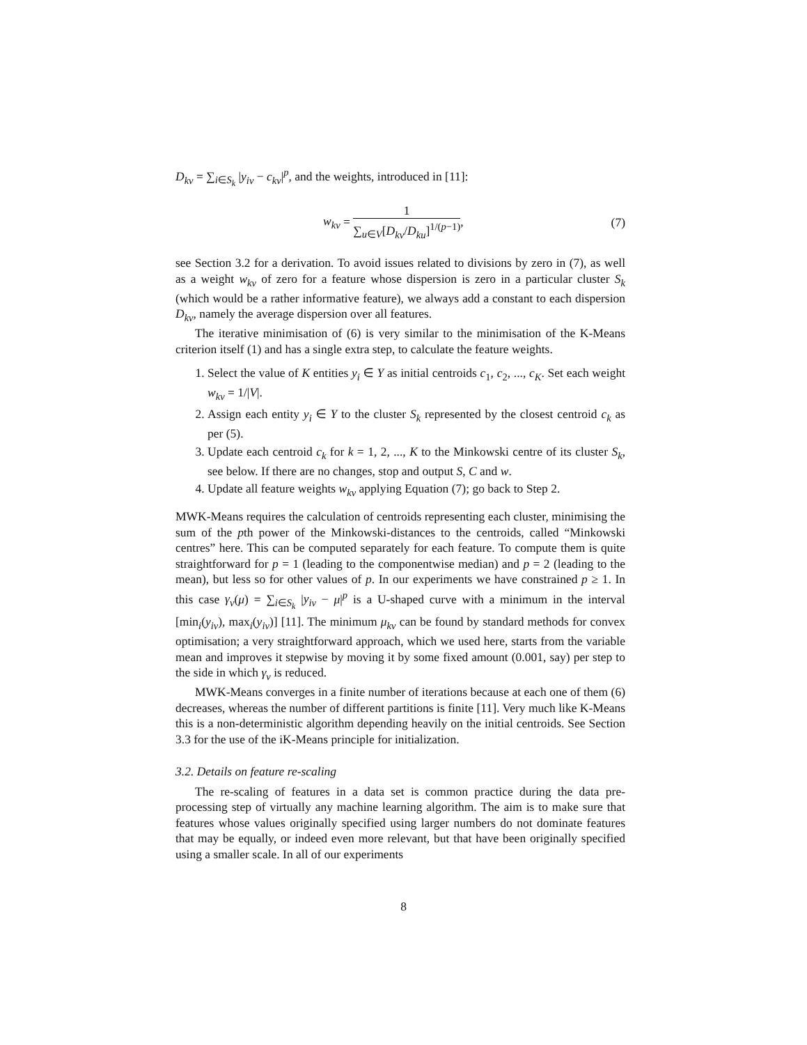D<sub>kv</sub> = ∑<sub>i∈S<sub>k</sub></sub> |y<sub>iv</sub> − c<sub>kv</sub>|<sup>p</sup>, and the weights, introduced in [11]:
w<sub>kv</sub> = 1 ∑<sub>u∈V</sub>[D<sub>kv</sub>/D<sub>ku</sub>]<sup>1/(p−1)</sup>, (7)
see Section 3.2 for a derivation. To avoid issues related to divisions by zero in (7), as well as a weight w<sub>kv</sub> of zero for a feature whose dispersion is zero in a particular cluster S<sub>k</sub> (which would be a rather informative feature), we always add a constant to each dispersion D<sub>kv</sub>, namely the average dispersion over all features.
The iterative minimisation of (6) is very similar to the minimisation of the K-Means criterion itself (1) and has a single extra step, to calculate the feature weights.
1. Select the value of K entities y<sub>i</sub> ∈ Y as initial centroids c<sub>1</sub>, c<sub>2</sub>, ..., c<sub>K</sub>. Set each weight w<sub>kv</sub> = 1/|V|.
2. Assign each entity y<sub>i</sub> ∈ Y to the cluster S<sub>k</sub> represented by the closest centroid c<sub>k</sub> as per (5).
3. Update each centroid c<sub>k</sub> for k = 1, 2, ..., K to the Minkowski centre of its cluster S<sub>k</sub>, see below. If there are no changes, stop and output S, C and w.
4. Update all feature weights w<sub>kv</sub> applying Equation (7); go back to Step 2.
MWK-Means requires the calculation of centroids representing each cluster, minimising the sum of the pth power of the Minkowski-distances to the centroids, called “Minkowski centres” here. This can be computed separately for each feature. To compute them is quite straightforward for p = 1 (leading to the componentwise median) and p = 2 (leading to the mean), but less so for other values of p. In our experiments we have constrained p ≥ 1. In this case γ<sub>v</sub>(μ) = ∑<sub>i∈S<sub>k</sub></sub> |y<sub>iv</sub> − μ|<sup>p</sup> is a U-shaped curve with a minimum in the interval [min<sub>i</sub>(y<sub>iv</sub>), max<sub>i</sub>(y<sub>iv</sub>)] [11]. The minimum μ<sub>kv</sub> can be found by standard methods for convex optimisation; a very straightforward approach, which we used here, starts from the variable mean and improves it stepwise by moving it by some fixed amount (0.001, say) per step to the side in which γ<sub>v</sub> is reduced.
MWK-Means converges in a finite number of iterations because at each one of them (6) decreases, whereas the number of different partitions is finite [11]. Very much like K-Means this is a non-deterministic algorithm depending heavily on the initial centroids. See Section 3.3 for the use of the iK-Means principle for initialization.
3.2. Details on feature re-scaling
The re-scaling of features in a data set is common practice during the data pre-processing step of virtually any machine learning algorithm. The aim is to make sure that features whose values originally specified using larger numbers do not dominate features that may be equally, or indeed even more relevant, but that have been originally specified using a smaller scale. In all of our experiments
8